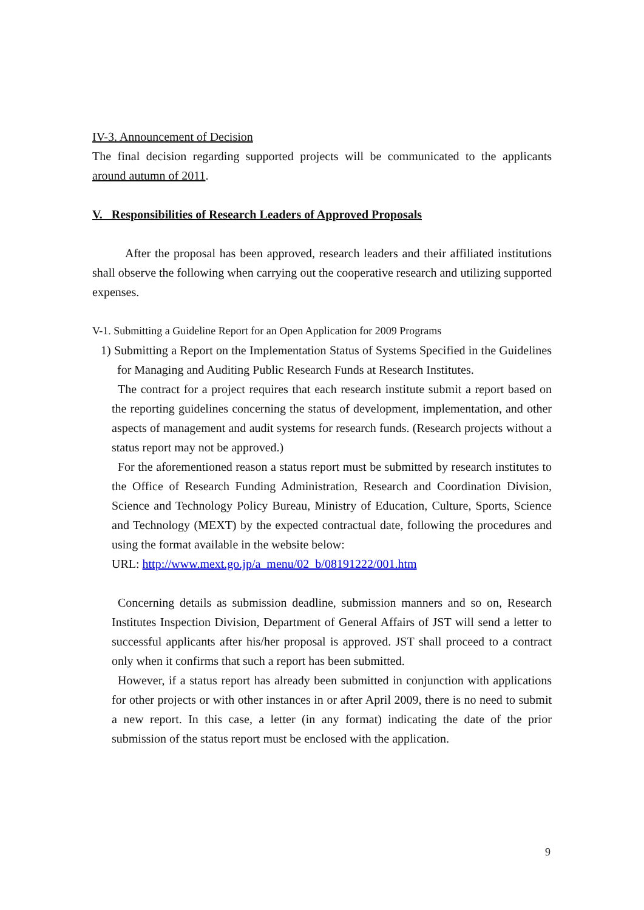IV-3. Announcement of Decision
The final decision regarding supported projects will be communicated to the applicants around autumn of 2011.
V. Responsibilities of Research Leaders of Approved Proposals
After the proposal has been approved, research leaders and their affiliated institutions shall observe the following when carrying out the cooperative research and utilizing supported expenses.
V-1. Submitting a Guideline Report for an Open Application for 2009 Programs
1) Submitting a Report on the Implementation Status of Systems Specified in the Guidelines for Managing and Auditing Public Research Funds at Research Institutes.
The contract for a project requires that each research institute submit a report based on the reporting guidelines concerning the status of development, implementation, and other aspects of management and audit systems for research funds. (Research projects without a status report may not be approved.)
For the aforementioned reason a status report must be submitted by research institutes to the Office of Research Funding Administration, Research and Coordination Division, Science and Technology Policy Bureau, Ministry of Education, Culture, Sports, Science and Technology (MEXT) by the expected contractual date, following the procedures and using the format available in the website below:
URL: http://www.mext.go.jp/a_menu/02_b/08191222/001.htm
Concerning details as submission deadline, submission manners and so on, Research Institutes Inspection Division, Department of General Affairs of JST will send a letter to successful applicants after his/her proposal is approved. JST shall proceed to a contract only when it confirms that such a report has been submitted.
However, if a status report has already been submitted in conjunction with applications for other projects or with other instances in or after April 2009, there is no need to submit a new report. In this case, a letter (in any format) indicating the date of the prior submission of the status report must be enclosed with the application.
9